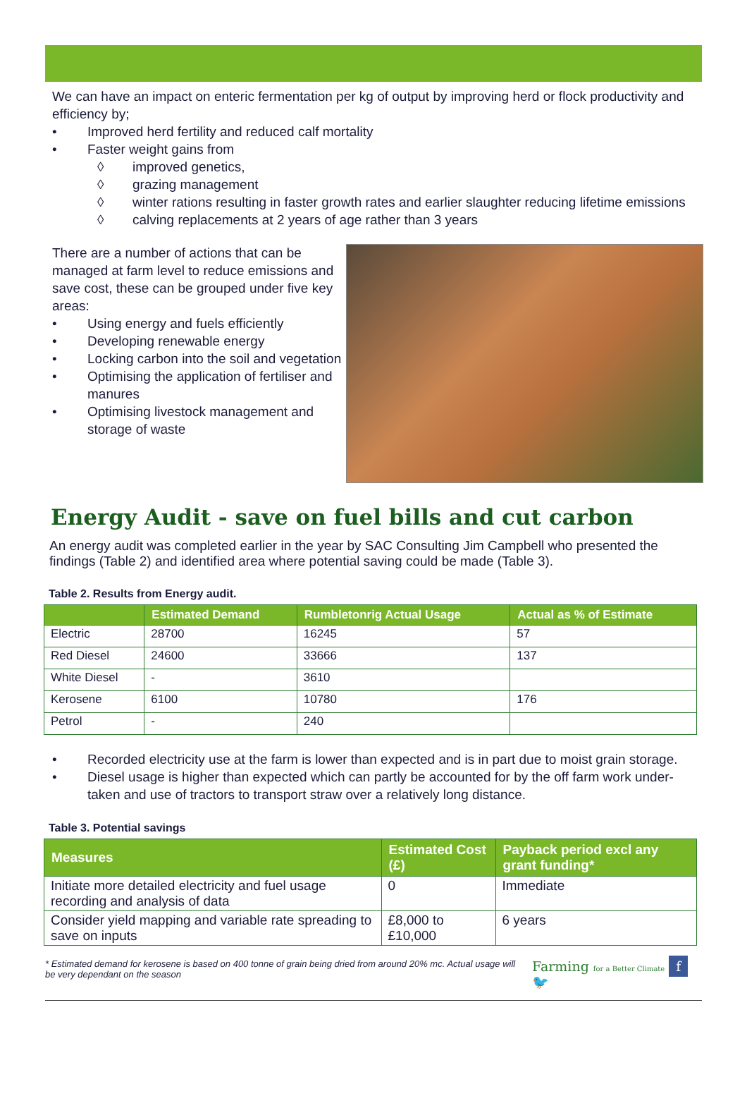We can have an impact on enteric fermentation per kg of output by improving herd or flock productivity and efficiency by;
• Improved herd fertility and reduced calf mortality
• Faster weight gains from
◊ improved genetics,
◊ grazing management
◊ winter rations resulting in faster growth rates and earlier slaughter reducing lifetime emissions
◊ calving replacements at 2 years of age rather than 3 years
There are a number of actions that can be managed at farm level to reduce emissions and save cost, these can be grouped under five key areas:
• Using energy and fuels efficiently
• Developing renewable energy
• Locking carbon into the soil and vegetation
• Optimising the application of fertiliser and manures
• Optimising livestock management and storage of waste
Energy Audit - save on fuel bills and cut carbon
An energy audit was completed earlier in the year by SAC Consulting Jim Campbell who presented the findings (Table 2) and identified area where potential saving could be made (Table 3).
Table 2. Results from Energy audit.
| | Estimated Demand | Rumbletonrig Actual Usage | Actual as % of Estimate |
| --- | --- | --- | --- |
| Electric | 28700 | 16245 | 57 |
| Red Diesel | 24600 | 33666 | 137 |
| White Diesel | - | 3610 | |
| Kerosene | 6100 | 10780 | 176 |
| Petrol | - | 240 | |
• Recorded electricity use at the farm is lower than expected and is in part due to moist grain storage.
• Diesel usage is higher than expected which can partly be accounted for by the off farm work under-taken and use of tractors to transport straw over a relatively long distance.
Table 3. Potential savings
| Measures | Estimated Cost (£) | Payback period excl any grant funding* |
| --- | --- | --- |
| Initiate more detailed electricity and fuel usage recording and analysis of data | 0 | Immediate |
| Consider yield mapping and variable rate spreading to save on inputs | £8,000 to £10,000 | 6 years |
* Estimated demand for kerosene is based on 400 tonne of grain being dried from around 20% mc. Actual usage will be very dependant on the season
Farming for a Better Climate f 🐦